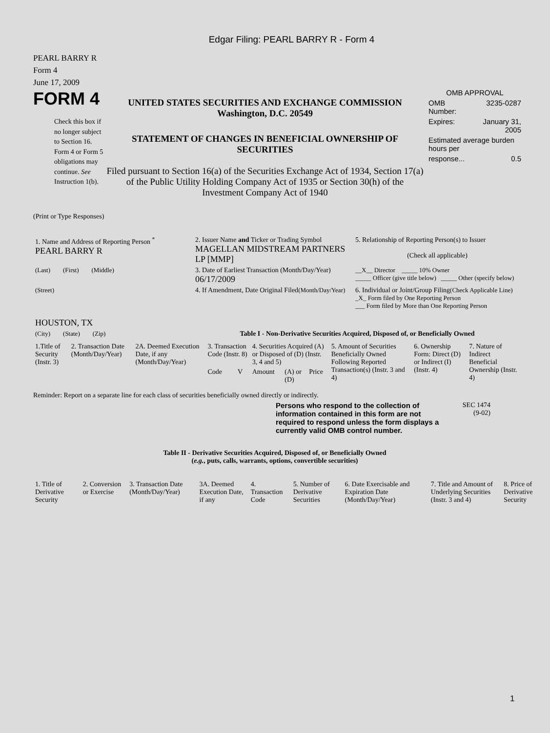Edgar Filing: PEARL BARRY R - Form 4
PEARL BARRY R
Form 4
June 17, 2009
FORM 4
Check this box if no longer subject to Section 16. Form 4 or Form 5 obligations may continue. See Instruction 1(b).
UNITED STATES SECURITIES AND EXCHANGE COMMISSION
Washington, D.C. 20549
STATEMENT OF CHANGES IN BENEFICIAL OWNERSHIP OF SECURITIES
Filed pursuant to Section 16(a) of the Securities Exchange Act of 1934, Section 17(a) of the Public Utility Holding Company Act of 1935 or Section 30(h) of the Investment Company Act of 1940
OMB APPROVAL
OMB
Number: 3235-0287
Expires: January 31,
2005
Estimated average burden hours per
response... 0.5
(Print or Type Responses)
| 1. Name and Address of Reporting Person <sup>*</sup> PEARL BARRY R | 2. Issuer Name and Ticker or Trading Symbol MAGELLAN MIDSTREAM PARTNERS LP [MMP] | 5. Relationship of Reporting Person(s) to Issuer (Check all applicable) |
| (Last) (First) (Middle) | 3. Date of Earliest Transaction (Month/Day/Year) 06/17/2009 | __X__ Director _____ 10% Owner _____ Officer (give title below) _____ Other (specify below) |
| (Street) HOUSTON, TX | 4. If Amendment, Date Original Filed (Month/Day/Year) | 6. Individual or Joint/Group Filing (Check Applicable Line) _X_ Form filed by One Reporting Person ___ Form filed by More than One Reporting Person |
| (City) (State) (Zip) | Table I - Non-Derivative Securities Acquired, Disposed of, or Beneficially Owned | |
| 1.Title of Security (Instr. 3) | 2. Transaction Date (Month/Day/Year) | 2A. Deemed Execution Date, if any (Month/Day/Year) | 3. Transaction Code (Instr. 8) | | 4. Securities Acquired (A) or Disposed of (D) (Instr. 3, 4 and 5) | | | 5. Amount of Securities Beneficially Owned Following Reported Transaction(s) (Instr. 3 and 4) | 6. Ownership Form: Direct (D) or Indirect (I) (Instr. 4) | 7. Nature of Indirect Beneficial Ownership (Instr. 4) |
| --- | --- | --- | --- | --- | --- | --- | --- | --- | --- | --- |
| | | | Code | V | Amount | (A) or (D) | Price | | | |
Reminder: Report on a separate line for each class of securities beneficially owned directly or indirectly.
Persons who respond to the collection of information contained in this form are not required to respond unless the form displays a currently valid OMB control number.
SEC 1474
(9-02)
Table II - Derivative Securities Acquired, Disposed of, or Beneficially Owned
(e.g., puts, calls, warrants, options, convertible securities)
| 1. Title of Derivative Security | 2. Conversion or Exercise | 3. Transaction Date (Month/Day/Year) | 3A. Deemed Execution Date, if any | 4. Transaction Code | 5. Number of Derivative Securities | 6. Date Exercisable and Expiration Date (Month/Day/Year) | 7. Title and Amount of Underlying Securities (Instr. 3 and 4) | 8. Price of Derivative Security |
| --- | --- | --- | --- | --- | --- | --- | --- | --- |
1